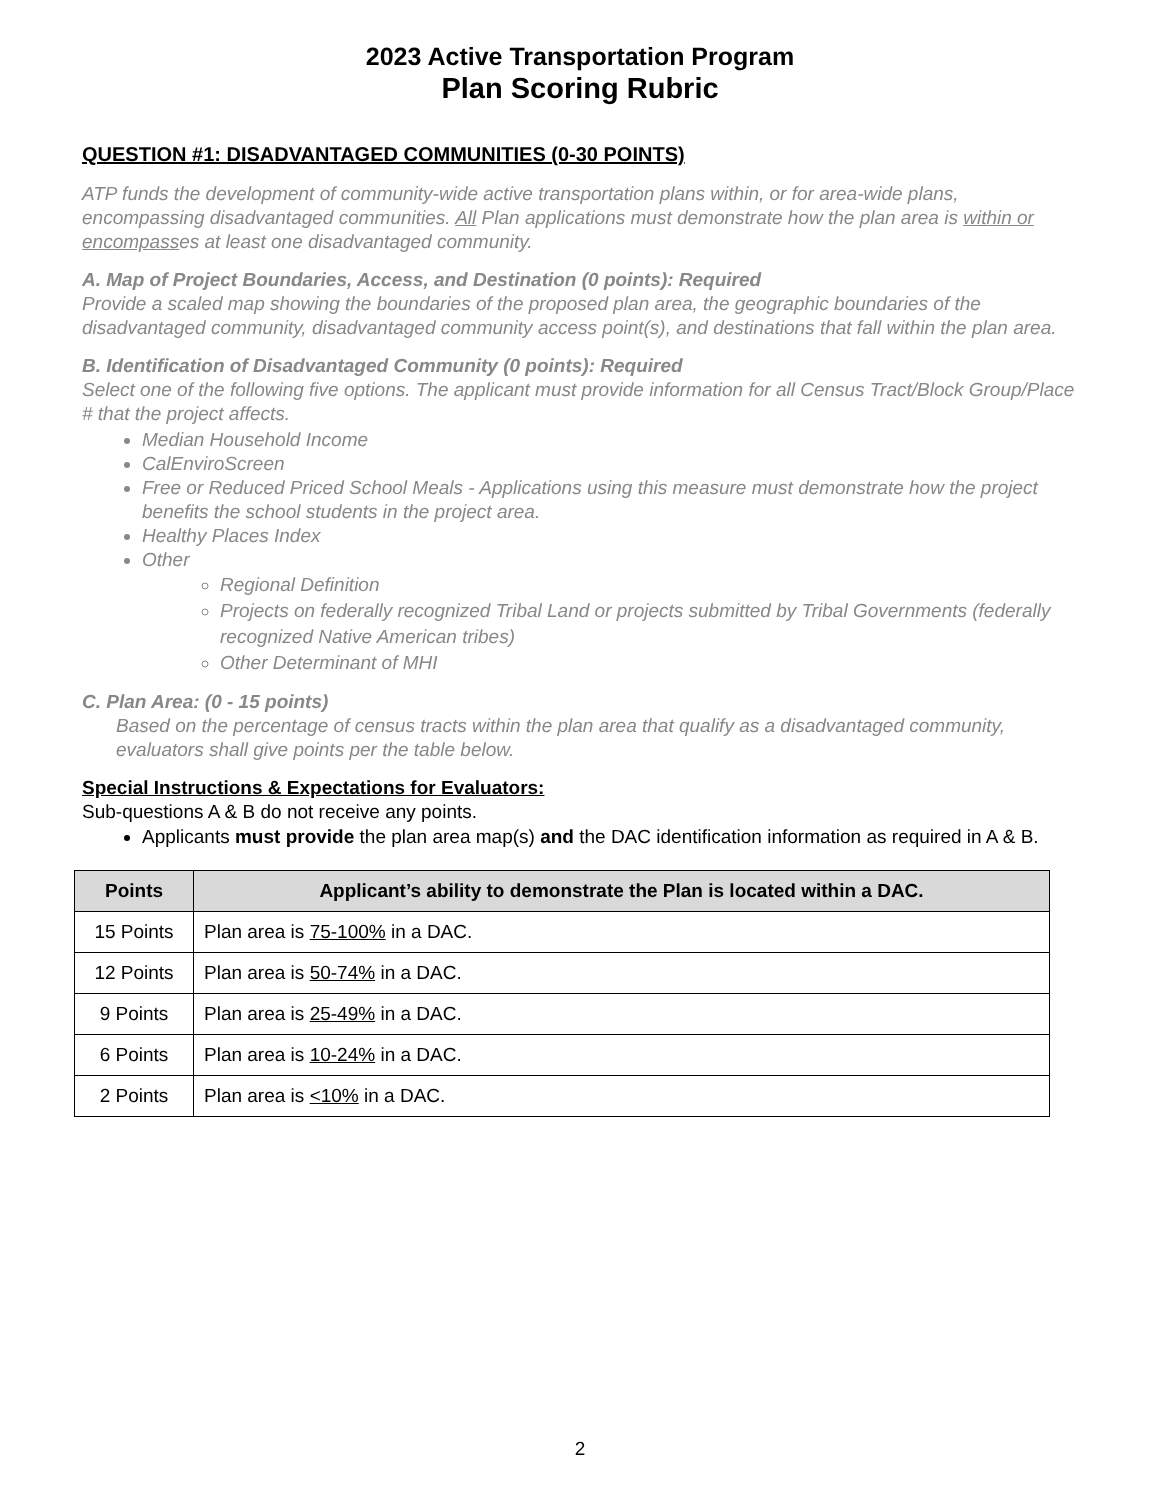2023 Active Transportation Program
Plan Scoring Rubric
QUESTION #1: DISADVANTAGED COMMUNITIES (0-30 POINTS)
ATP funds the development of community-wide active transportation plans within, or for area-wide plans, encompassing disadvantaged communities. All Plan applications must demonstrate how the plan area is within or encompasses at least one disadvantaged community.
A. Map of Project Boundaries, Access, and Destination (0 points): Required
Provide a scaled map showing the boundaries of the proposed plan area, the geographic boundaries of the disadvantaged community, disadvantaged community access point(s), and destinations that fall within the plan area.
B. Identification of Disadvantaged Community (0 points): Required
Select one of the following five options. The applicant must provide information for all Census Tract/Block Group/Place # that the project affects.
Median Household Income
CalEnviroScreen
Free or Reduced Priced School Meals - Applications using this measure must demonstrate how the project benefits the school students in the project area.
Healthy Places Index
Other
Regional Definition
Projects on federally recognized Tribal Land or projects submitted by Tribal Governments (federally recognized Native American tribes)
Other Determinant of MHI
C. Plan Area: (0 - 15 points)
Based on the percentage of census tracts within the plan area that qualify as a disadvantaged community, evaluators shall give points per the table below.
Special Instructions & Expectations for Evaluators:
Sub-questions A & B do not receive any points.
Applicants must provide the plan area map(s) and the DAC identification information as required in A & B.
| Points | Applicant’s ability to demonstrate the Plan is located within a DAC. |
| --- | --- |
| 15 Points | Plan area is 75-100% in a DAC. |
| 12 Points | Plan area is 50-74% in a DAC. |
| 9 Points | Plan area is 25-49% in a DAC. |
| 6 Points | Plan area is 10-24% in a DAC. |
| 2 Points | Plan area is <10% in a DAC. |
2